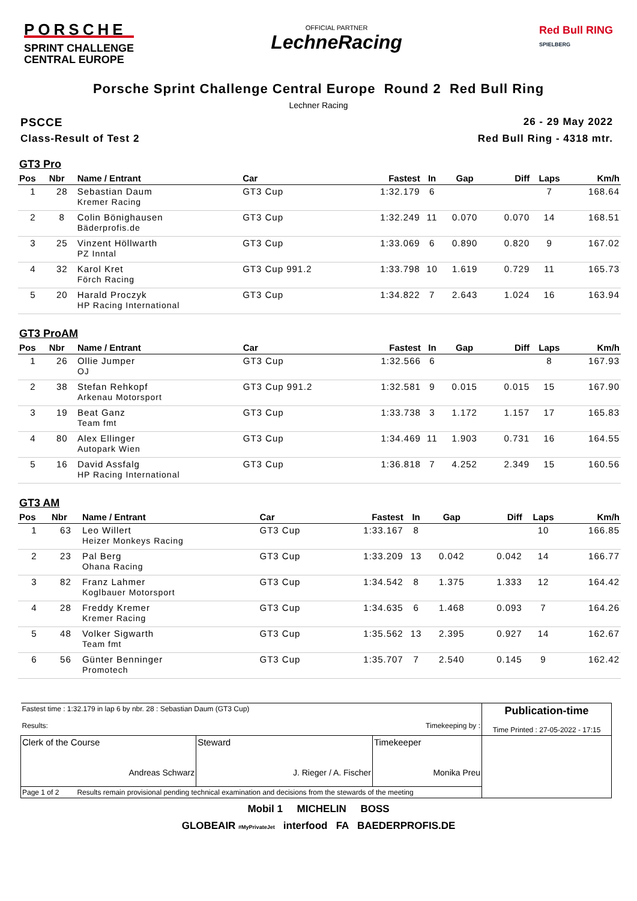PORSCHE
SPRINT CHALLENGE
CENTRAL EUROPE
OFFICIAL PARTNER
LechneRacing
Red Bull RING
SPIELBERG
Porsche Sprint Challenge Central Europe Round 2 Red Bull Ring
Lechner Racing
PSCCE 26 - 29 May 2022
Class-Result of Test 2 Red Bull Ring - 4318 mtr.
GT3 Pro
| Pos | Nbr | Name / Entrant | Car | Fastest | In | Gap | Diff | Laps | Km/h |
| --- | --- | --- | --- | --- | --- | --- | --- | --- | --- |
| 1 | 28 | Sebastian Daum Kremer Racing | GT3 Cup | 1:32.179 | 6 | | | 7 | 168.64 |
| 2 | 8 | Colin Bönighausen Bäderprofis.de | GT3 Cup | 1:32.249 | 11 | 0.070 | 0.070 | 14 | 168.51 |
| 3 | 25 | Vinzent Höllwarth PZ Inntal | GT3 Cup | 1:33.069 | 6 | 0.890 | 0.820 | 9 | 167.02 |
| 4 | 32 | Karol Kret Förch Racing | GT3 Cup 991.2 | 1:33.798 | 10 | 1.619 | 0.729 | 11 | 165.73 |
| 5 | 20 | Harald Proczyk HP Racing International | GT3 Cup | 1:34.822 | 7 | 2.643 | 1.024 | 16 | 163.94 |
GT3 ProAM
| Pos | Nbr | Name / Entrant | Car | Fastest | In | Gap | Diff | Laps | Km/h |
| --- | --- | --- | --- | --- | --- | --- | --- | --- | --- |
| 1 | 26 | Ollie Jumper OJ | GT3 Cup | 1:32.566 | 6 | | | 8 | 167.93 |
| 2 | 38 | Stefan Rehkopf Arkenau Motorsport | GT3 Cup 991.2 | 1:32.581 | 9 | 0.015 | 0.015 | 15 | 167.90 |
| 3 | 19 | Beat Ganz Team fmt | GT3 Cup | 1:33.738 | 3 | 1.172 | 1.157 | 17 | 165.83 |
| 4 | 80 | Alex Ellinger Autopark Wien | GT3 Cup | 1:34.469 | 11 | 1.903 | 0.731 | 16 | 164.55 |
| 5 | 16 | David Assfalg HP Racing International | GT3 Cup | 1:36.818 | 7 | 4.252 | 2.349 | 15 | 160.56 |
GT3 AM
| Pos | Nbr | Name / Entrant | Car | Fastest | In | Gap | Diff | Laps | Km/h |
| --- | --- | --- | --- | --- | --- | --- | --- | --- | --- |
| 1 | 63 | Leo Willert Heizer Monkeys Racing | GT3 Cup | 1:33.167 | 8 | | | 10 | 166.85 |
| 2 | 23 | Pal Berg Ohana Racing | GT3 Cup | 1:33.209 | 13 | 0.042 | 0.042 | 14 | 166.77 |
| 3 | 82 | Franz Lahmer Koglbauer Motorsport | GT3 Cup | 1:34.542 | 8 | 1.375 | 1.333 | 12 | 164.42 |
| 4 | 28 | Freddy Kremer Kremer Racing | GT3 Cup | 1:34.635 | 6 | 1.468 | 0.093 | 7 | 164.26 |
| 5 | 48 | Volker Sigwarth Team fmt | GT3 Cup | 1:35.562 | 13 | 2.395 | 0.927 | 14 | 162.67 |
| 6 | 56 | Günter Benninger Promotech | GT3 Cup | 1:35.707 | 7 | 2.540 | 0.145 | 9 | 162.42 |
| Fastest time : 1:32.179 in lap 6 by nbr. 28 : Sebastian Daum (GT3 Cup) Results: Timekeeping by : | | | Publication-time Time Printed : 27-05-2022 - 17:15 |
| Clerk of the Course Andreas Schwarz | Steward J. Rieger / A. Fischer | Timekeeper Monika Preu | |
| Page 1 of 2 Results remain provisional pending technical examination and decisions from the stewards of the meeting | | | |
Mobil 1 MICHELIN BOSS
GLOBEAIR #MyPrivateJet interfood FA BAEDERPROFIS.DE